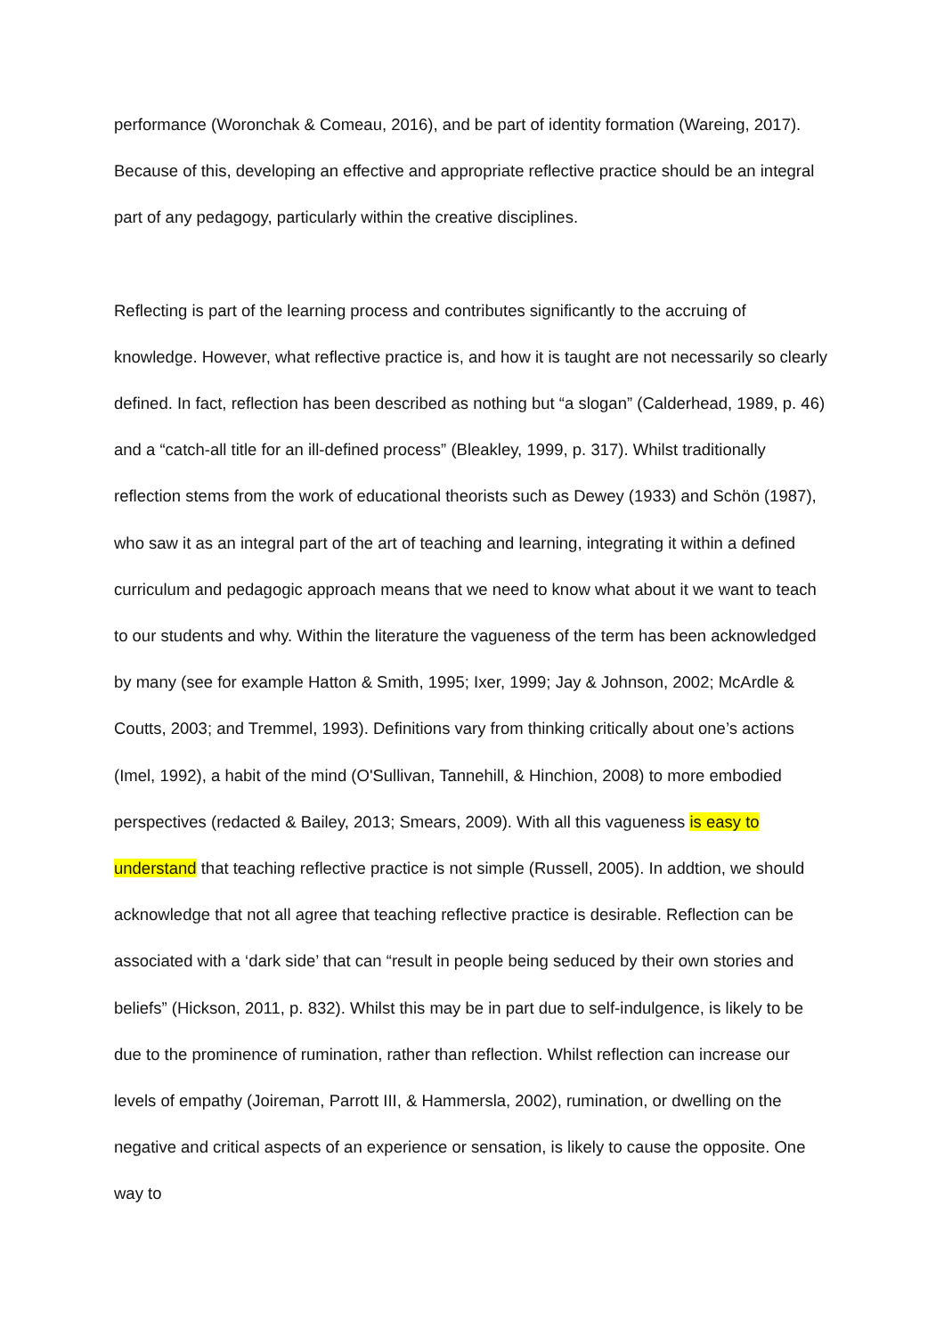performance (Woronchak & Comeau, 2016), and be part of identity formation (Wareing, 2017). Because of this, developing an effective and appropriate reflective practice should be an integral part of any pedagogy, particularly within the creative disciplines.
Reflecting is part of the learning process and contributes significantly to the accruing of knowledge. However, what reflective practice is, and how it is taught are not necessarily so clearly defined. In fact, reflection has been described as nothing but “a slogan” (Calderhead, 1989, p. 46) and a “catch-all title for an ill-defined process” (Bleakley, 1999, p. 317). Whilst traditionally reflection stems from the work of educational theorists such as Dewey (1933) and Schön (1987), who saw it as an integral part of the art of teaching and learning, integrating it within a defined curriculum and pedagogic approach means that we need to know what about it we want to teach to our students and why. Within the literature the vagueness of the term has been acknowledged by many (see for example Hatton & Smith, 1995; Ixer, 1999; Jay & Johnson, 2002; McArdle & Coutts, 2003; and Tremmel, 1993). Definitions vary from thinking critically about one’s actions (Imel, 1992), a habit of the mind (O'Sullivan, Tannehill, & Hinchion, 2008) to more embodied perspectives (redacted & Bailey, 2013; Smears, 2009). With all this vagueness is easy to understand that teaching reflective practice is not simple (Russell, 2005). In addtion, we should acknowledge that not all agree that teaching reflective practice is desirable. Reflection can be associated with a ‘dark side’ that can “result in people being seduced by their own stories and beliefs” (Hickson, 2011, p. 832). Whilst this may be in part due to self-indulgence, is likely to be due to the prominence of rumination, rather than reflection. Whilst reflection can increase our levels of empathy (Joireman, Parrott III, & Hammersla, 2002), rumination, or dwelling on the negative and critical aspects of an experience or sensation, is likely to cause the opposite. One way to